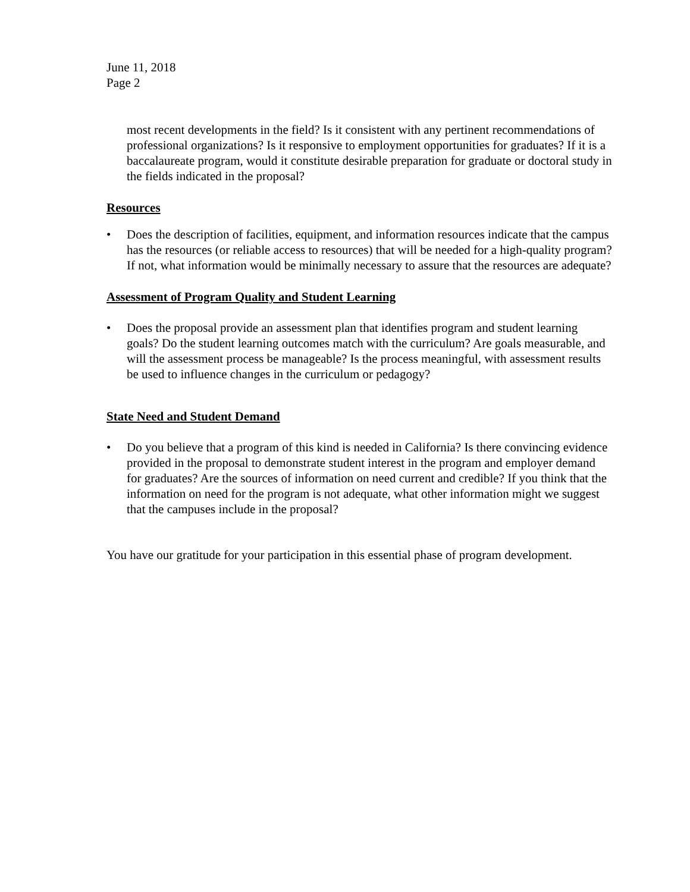June 11, 2018
Page 2
most recent developments in the field? Is it consistent with any pertinent recommendations of professional organizations? Is it responsive to employment opportunities for graduates? If it is a baccalaureate program, would it constitute desirable preparation for graduate or doctoral study in the fields indicated in the proposal?
Resources
• Does the description of facilities, equipment, and information resources indicate that the campus has the resources (or reliable access to resources) that will be needed for a high-quality program? If not, what information would be minimally necessary to assure that the resources are adequate?
Assessment of Program Quality and Student Learning
• Does the proposal provide an assessment plan that identifies program and student learning goals? Do the student learning outcomes match with the curriculum? Are goals measurable, and will the assessment process be manageable? Is the process meaningful, with assessment results be used to influence changes in the curriculum or pedagogy?
State Need and Student Demand
• Do you believe that a program of this kind is needed in California? Is there convincing evidence provided in the proposal to demonstrate student interest in the program and employer demand for graduates? Are the sources of information on need current and credible? If you think that the information on need for the program is not adequate, what other information might we suggest that the campuses include in the proposal?
You have our gratitude for your participation in this essential phase of program development.